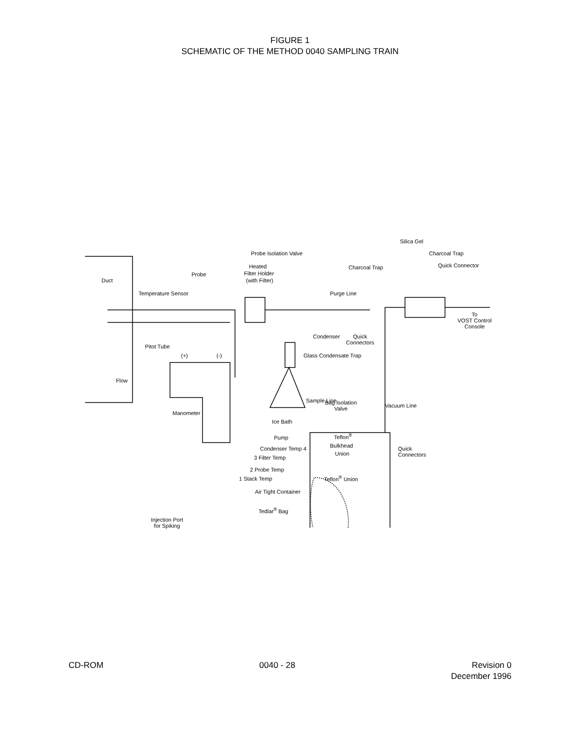FIGURE 1
SCHEMATIC OF THE METHOD 0040 SAMPLING TRAIN
Silica Gel
Probe Isolation Valve Charcoal Trap
Quick Connector Heated
Filter Holder
(with Filter)
Charcoal Trap
Probe
Duct
Temperature Sensor Purge Line
To
VOST Control
Console
Condenser Quick
Connectors
Pitot Tube
(+) (-) Glass Condensate Trap
Flow
Bag Isolation
Valve
Manometer
Sample Line
Vacuum Line
Ice Bath
Pump Teflon<sup>®</sup>
Bulkhead
Union
Condenser Temp 4 Quick
Connectors 3 Filter Temp
2 Probe Temp
1 Stack Temp Teflon<sup>®</sup> Union
Air Tight Container
Tedlar<sup>®</sup> Bag
Injection Port
for Spiking
CD-ROM 0040 - 28 Revision 0
December 1996